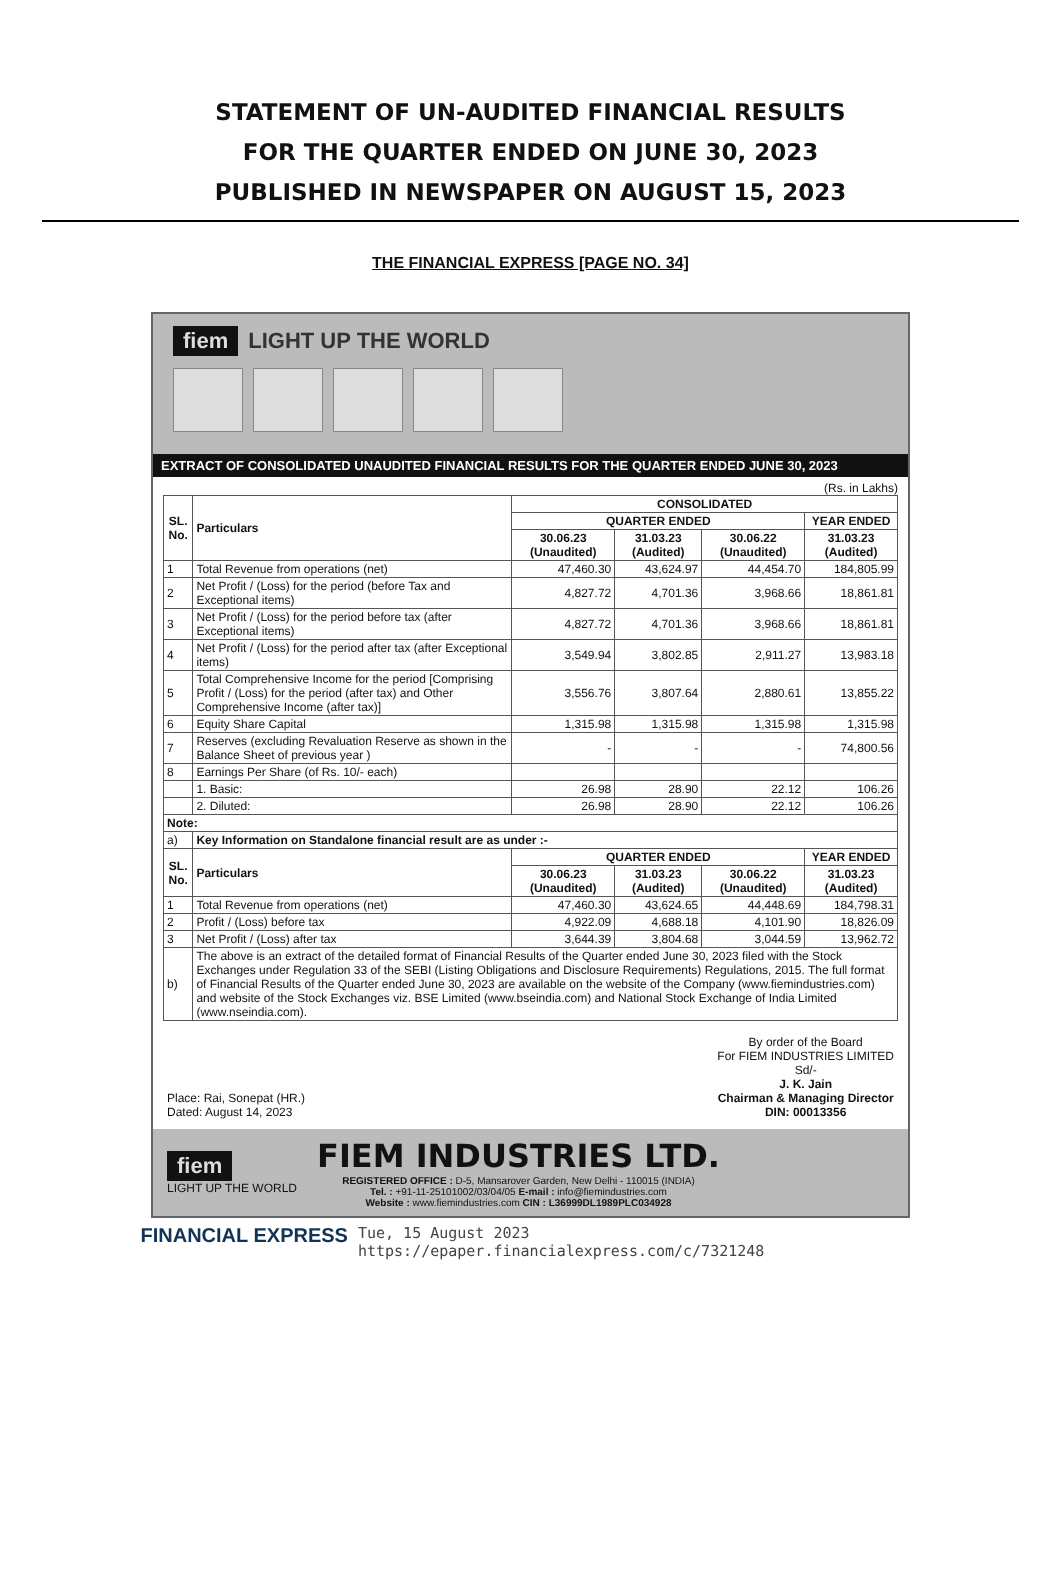STATEMENT OF UN-AUDITED FINANCIAL RESULTS
FOR THE QUARTER ENDED ON JUNE 30, 2023
PUBLISHED IN NEWSPAPER ON AUGUST 15, 2023
THE FINANCIAL EXPRESS [PAGE NO. 34]
fiem LIGHT UP THE WORLD
EXTRACT OF CONSOLIDATED UNAUDITED FINANCIAL RESULTS FOR THE QUARTER ENDED JUNE 30, 2023
(Rs. in Lakhs)
| SL. No. | Particulars | CONSOLIDATED | | | |
| --- | --- | --- | --- | --- | --- |
| | | QUARTER ENDED | | | YEAR ENDED |
| | | 30.06.23 (Unaudited) | 31.03.23 (Audited) | 30.06.22 (Unaudited) | 31.03.23 (Audited) |
| 1 | Total Revenue from operations (net) | 47,460.30 | 43,624.97 | 44,454.70 | 184,805.99 |
| 2 | Net Profit / (Loss) for the period (before Tax and Exceptional items) | 4,827.72 | 4,701.36 | 3,968.66 | 18,861.81 |
| 3 | Net Profit / (Loss) for the period before tax (after Exceptional items) | 4,827.72 | 4,701.36 | 3,968.66 | 18,861.81 |
| 4 | Net Profit / (Loss) for the period after tax (after Exceptional items) | 3,549.94 | 3,802.85 | 2,911.27 | 13,983.18 |
| 5 | Total Comprehensive Income for the period [Comprising Profit / (Loss) for the period (after tax) and Other Comprehensive Income (after tax)] | 3,556.76 | 3,807.64 | 2,880.61 | 13,855.22 |
| 6 | Equity Share Capital | 1,315.98 | 1,315.98 | 1,315.98 | 1,315.98 |
| 7 | Reserves (excluding Revaluation Reserve as shown in the Balance Sheet of previous year ) | - | - | - | 74,800.56 |
| 8 | Earnings Per Share (of Rs. 10/- each) | | | | |
| | 1. Basic: | 26.98 | 28.90 | 22.12 | 106.26 |
| | 2. Diluted: | 26.98 | 28.90 | 22.12 | 106.26 |
| Note: | | | | | |
| a) | Key Information on Standalone financial result are as under :- | | | | |
| SL. No. | Particulars | QUARTER ENDED | | | YEAR ENDED |
| | | 30.06.23 (Unaudited) | 31.03.23 (Audited) | 30.06.22 (Unaudited) | 31.03.23 (Audited) |
| 1 | Total Revenue from operations (net) | 47,460.30 | 43,624.65 | 44,448.69 | 184,798.31 |
| 2 | Profit / (Loss) before tax | 4,922.09 | 4,688.18 | 4,101.90 | 18,826.09 |
| 3 | Net Profit / (Loss) after tax | 3,644.39 | 3,804.68 | 3,044.59 | 13,962.72 |
| b) | The above is an extract of the detailed format of Financial Results of the Quarter ended June 30, 2023 filed with the Stock Exchanges under Regulation 33 of the SEBI (Listing Obligations and Disclosure Requirements) Regulations, 2015. The full format of Financial Results of the Quarter ended June 30, 2023 are available on the website of the Company (www.fiemindustries.com) and website of the Stock Exchanges viz. BSE Limited (www.bseindia.com) and National Stock Exchange of India Limited (www.nseindia.com). | | | | |
Place: Rai, Sonepat (HR.)
Dated: August 14, 2023
By order of the Board
For FIEM INDUSTRIES LIMITED
Sd/-
J. K. Jain
Chairman & Managing Director
DIN: 00013356
fiem
LIGHT UP THE WORLD
FIEM INDUSTRIES LTD.
REGISTERED OFFICE : D-5, Mansarover Garden, New Delhi - 110015 (INDIA)
Tel. : +91-11-25101002/03/04/05 E-mail : info@fiemindustries.com
Website : www.fiemindustries.com CIN : L36999DL1989PLC034928
FINANCIAL EXPRESS Tue, 15 August 2023
https://epaper.financialexpress.com/c/7321248